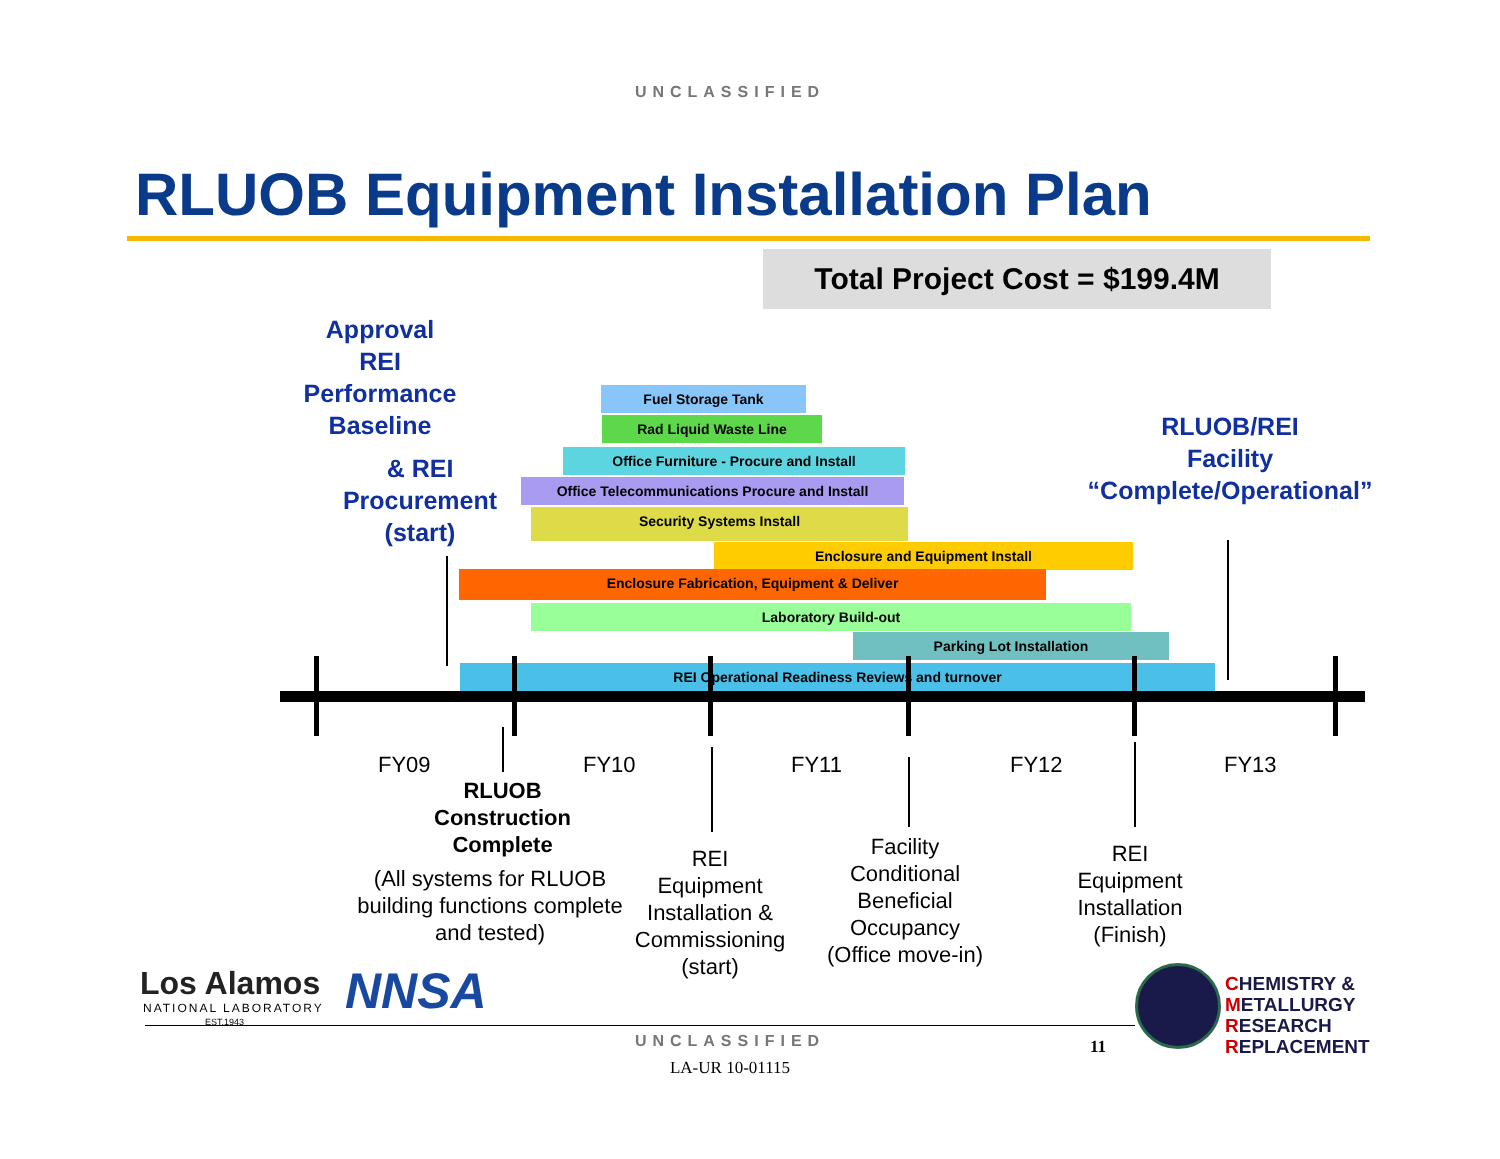UNCLASSIFIED
RLUOB Equipment Installation Plan
Total Project Cost = $199.4M
Approval
REI
Performance
Baseline
& REI
Procurement
(start)
RLUOB/REI
Facility
“Complete/Operational”
Fuel Storage Tank
Rad Liquid Waste Line
Office Furniture - Procure and Install
Office Telecommunications Procure and Install
Security Systems Install
Enclosure and Equipment Install
Enclosure Fabrication, Equipment & Deliver
Laboratory Build-out
Parking Lot Installation
REI Operational Readiness Reviews and turnover
FY09 FY10 FY11 FY12 FY13
RLUOB
Construction
Complete
(All systems for RLUOB building functions complete and tested)
REI
Equipment
Installation &
Commissioning
(start)
Facility
Conditional
Beneficial
Occupancy
(Office move-in)
REI
Equipment
Installation
(Finish)
Los Alamos
NATIONAL LABORATORY
EST.1943
NNSA
CHEMISTRY &
METALLURGY
RESEARCH
REPLACEMENT
UNCLASSIFIED
LA-UR 10-01115
11